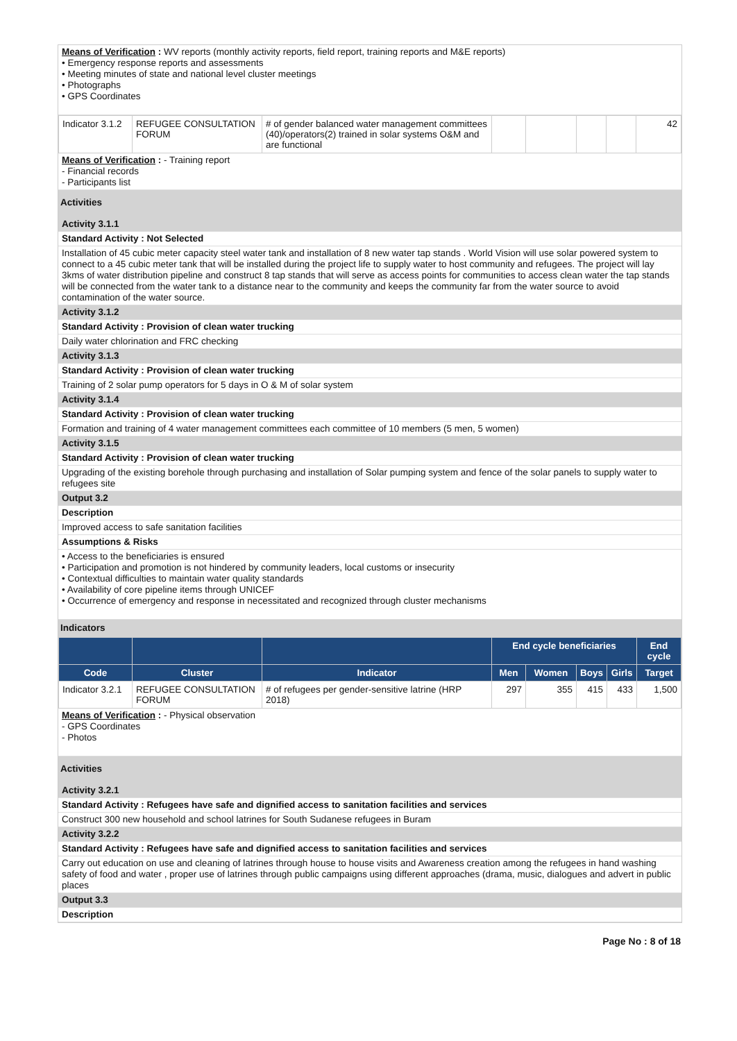Means of Verification : WV reports (monthly activity reports, field report, training reports and M&E reports)
• Emergency response reports and assessments
• Meeting minutes of state and national level cluster meetings
• Photographs
• GPS Coordinates
| Indicator 3.1.2 | REFUGEE CONSULTATION FORUM | # of gender balanced water management committees (40)/operators(2) trained in solar systems O&M and are functional | | | | | 42 |
Means of Verification : - Training report
- Financial records
- Participants list
Activities
Activity 3.1.1
Standard Activity : Not Selected
Installation of 45 cubic meter capacity steel water tank and installation of 8 new water tap stands . World Vision will use solar powered system to connect to a 45 cubic meter tank that will be installed during the project life to supply water to host community and refugees. The project will lay 3kms of water distribution pipeline and construct 8 tap stands that will serve as access points for communities to access clean water the tap stands will be connected from the water tank to a distance near to the community and keeps the community far from the water source to avoid contamination of the water source.
Activity 3.1.2
Standard Activity : Provision of clean water trucking
Daily water chlorination and FRC checking
Activity 3.1.3
Standard Activity : Provision of clean water trucking
Training of 2 solar pump operators for 5 days in O & M of solar system
Activity 3.1.4
Standard Activity : Provision of clean water trucking
Formation and training of 4 water management committees each committee of 10 members (5 men, 5 women)
Activity 3.1.5
Standard Activity : Provision of clean water trucking
Upgrading of the existing borehole through purchasing and installation of Solar pumping system and fence of the solar panels to supply water to refugees site
Output 3.2
Description
Improved access to safe sanitation facilities
Assumptions & Risks
• Access to the beneficiaries is ensured
• Participation and promotion is not hindered by community leaders, local customs or insecurity
• Contextual difficulties to maintain water quality standards
• Availability of core pipeline items through UNICEF
• Occurrence of emergency and response in necessitated and recognized through cluster mechanisms
Indicators
| | | | End cycle beneficiaries | | | | End cycle |
| --- | --- | --- | --- | --- | --- | --- | --- |
| Code | Cluster | Indicator | Men | Women | Boys | Girls | Target |
| Indicator 3.2.1 | REFUGEE CONSULTATION FORUM | # of refugees per gender-sensitive latrine (HRP 2018) | 297 | 355 | 415 | 433 | 1,500 |
Means of Verification : - Physical observation
- GPS Coordinates
- Photos
Activities
Activity 3.2.1
Standard Activity : Refugees have safe and dignified access to sanitation facilities and services
Construct 300 new household and school latrines for South Sudanese refugees in Buram
Activity 3.2.2
Standard Activity : Refugees have safe and dignified access to sanitation facilities and services
Carry out education on use and cleaning of latrines through house to house visits and Awareness creation among the refugees in hand washing safety of food and water , proper use of latrines through public campaigns using different approaches (drama, music, dialogues and advert in public places
Output 3.3
Description
Page No : 8 of 18